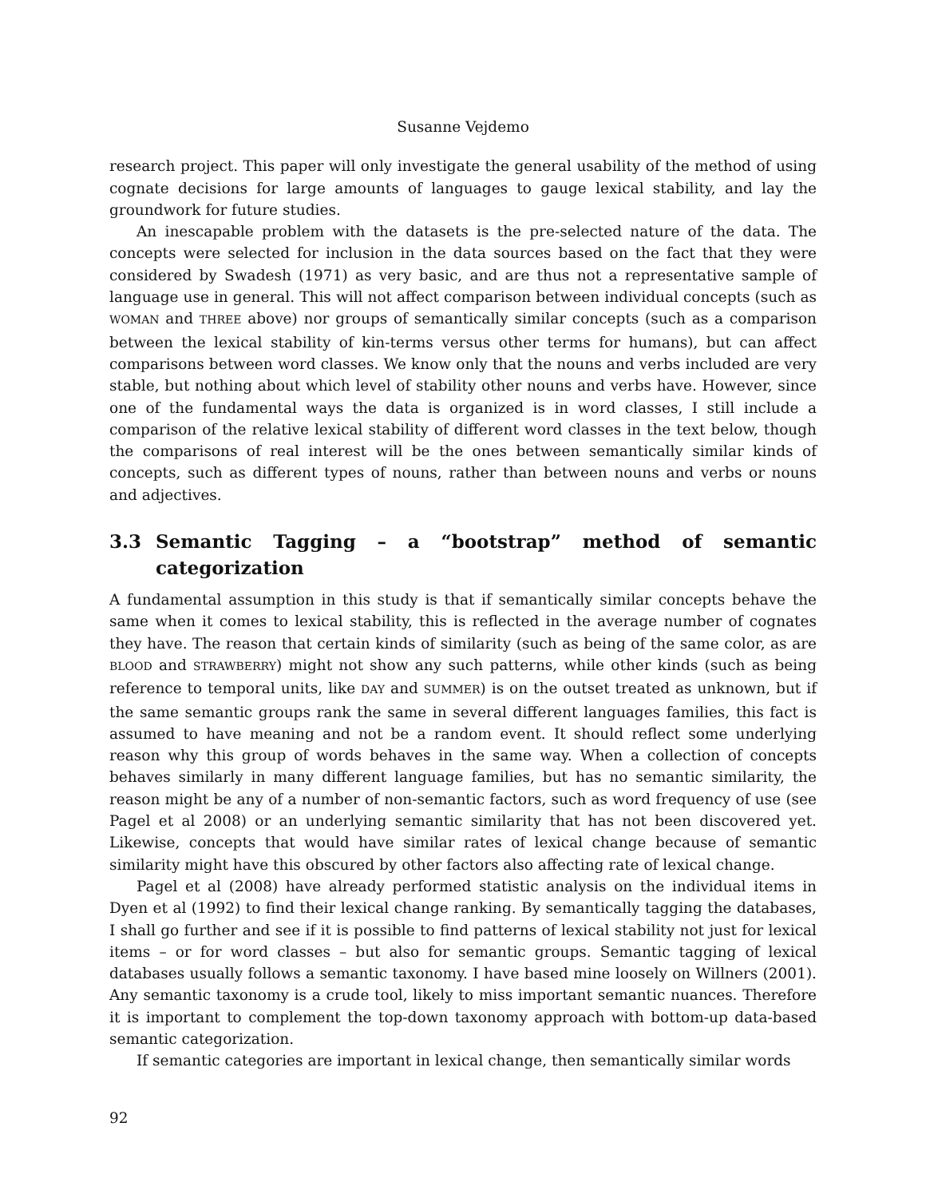Susanne Vejdemo
research project. This paper will only investigate the general usability of the method of using cognate decisions for large amounts of languages to gauge lexical stability, and lay the groundwork for future studies.
An inescapable problem with the datasets is the pre-selected nature of the data. The concepts were selected for inclusion in the data sources based on the fact that they were considered by Swadesh (1971) as very basic, and are thus not a representative sample of language use in general. This will not affect comparison between individual concepts (such as WOMAN and THREE above) nor groups of semantically similar concepts (such as a comparison between the lexical stability of kin-terms versus other terms for humans), but can affect comparisons between word classes. We know only that the nouns and verbs included are very stable, but nothing about which level of stability other nouns and verbs have. However, since one of the fundamental ways the data is organized is in word classes, I still include a comparison of the relative lexical stability of different word classes in the text below, though the comparisons of real interest will be the ones between semantically similar kinds of concepts, such as different types of nouns, rather than between nouns and verbs or nouns and adjectives.
3.3 Semantic Tagging – a “bootstrap” method of semantic categorization
A fundamental assumption in this study is that if semantically similar concepts behave the same when it comes to lexical stability, this is reflected in the average number of cognates they have. The reason that certain kinds of similarity (such as being of the same color, as are BLOOD and STRAWBERRY) might not show any such patterns, while other kinds (such as being reference to temporal units, like DAY and SUMMER) is on the outset treated as unknown, but if the same semantic groups rank the same in several different languages families, this fact is assumed to have meaning and not be a random event. It should reflect some underlying reason why this group of words behaves in the same way. When a collection of concepts behaves similarly in many different language families, but has no semantic similarity, the reason might be any of a number of non-semantic factors, such as word frequency of use (see Pagel et al 2008) or an underlying semantic similarity that has not been discovered yet. Likewise, concepts that would have similar rates of lexical change because of semantic similarity might have this obscured by other factors also affecting rate of lexical change.
Pagel et al (2008) have already performed statistic analysis on the individual items in Dyen et al (1992) to find their lexical change ranking. By semantically tagging the databases, I shall go further and see if it is possible to find patterns of lexical stability not just for lexical items – or for word classes – but also for semantic groups. Semantic tagging of lexical databases usually follows a semantic taxonomy. I have based mine loosely on Willners (2001). Any semantic taxonomy is a crude tool, likely to miss important semantic nuances. Therefore it is important to complement the top-down taxonomy approach with bottom-up data-based semantic categorization.
If semantic categories are important in lexical change, then semantically similar words
92